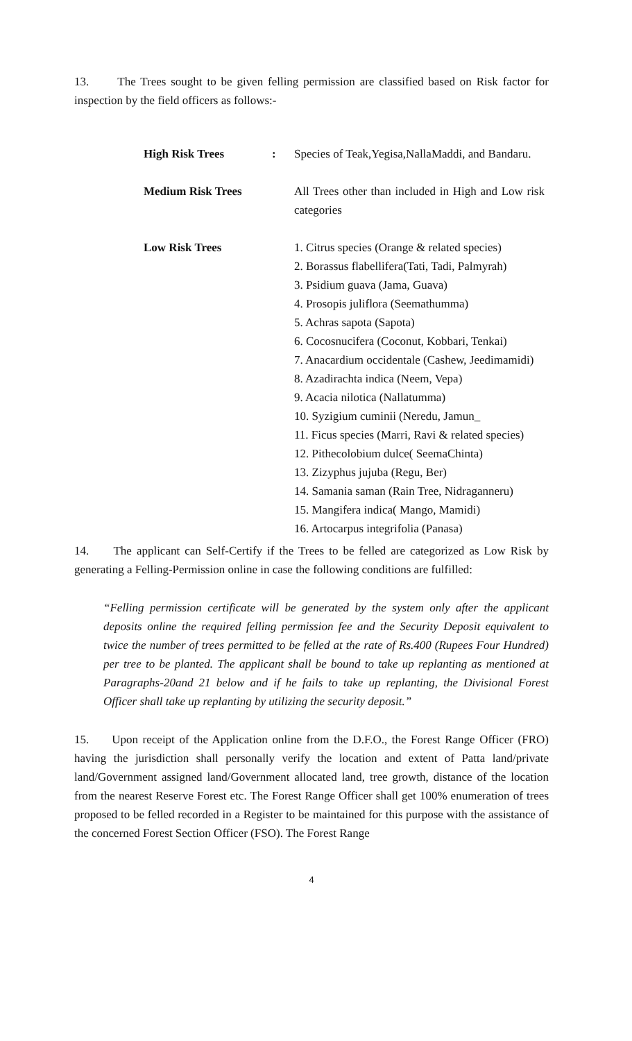13. The Trees sought to be given felling permission are classified based on Risk factor for inspection by the field officers as follows:-
| High Risk Trees | : | Species of Teak,Yegisa,NallaMaddi, and Bandaru. |
| Medium Risk Trees | | All Trees other than included in High and Low risk categories |
| Low Risk Trees | | 1. Citrus species (Orange & related species) 2. Borassus flabellifera(Tati, Tadi, Palmyrah) 3. Psidium guava (Jama, Guava) 4. Prosopis juliflora (Seemathumma) 5. Achras sapota (Sapota) 6. Cocosnucifera (Coconut, Kobbari, Tenkai) 7. Anacardium occidentale (Cashew, Jeedimamidi) 8. Azadirachta indica (Neem, Vepa) 9. Acacia nilotica (Nallatumma) 10. Syzigium cuminii (Neredu, Jamun_ 11. Ficus species (Marri, Ravi & related species) 12. Pithecolobium dulce( SeemaChinta) 13. Zizyphus jujuba (Regu, Ber) 14. Samania saman (Rain Tree, Nidraganneru) 15. Mangifera indica( Mango, Mamidi) 16. Artocarpus integrifolia (Panasa) |
14. The applicant can Self-Certify if the Trees to be felled are categorized as Low Risk by generating a Felling-Permission online in case the following conditions are fulfilled:
“Felling permission certificate will be generated by the system only after the applicant deposits online the required felling permission fee and the Security Deposit equivalent to twice the number of trees permitted to be felled at the rate of Rs.400 (Rupees Four Hundred) per tree to be planted. The applicant shall be bound to take up replanting as mentioned at Paragraphs-20and 21 below and if he fails to take up replanting, the Divisional Forest Officer shall take up replanting by utilizing the security deposit.”
15. Upon receipt of the Application online from the D.F.O., the Forest Range Officer (FRO) having the jurisdiction shall personally verify the location and extent of Patta land/private land/Government assigned land/Government allocated land, tree growth, distance of the location from the nearest Reserve Forest etc. The Forest Range Officer shall get 100% enumeration of trees proposed to be felled recorded in a Register to be maintained for this purpose with the assistance of the concerned Forest Section Officer (FSO). The Forest Range
4